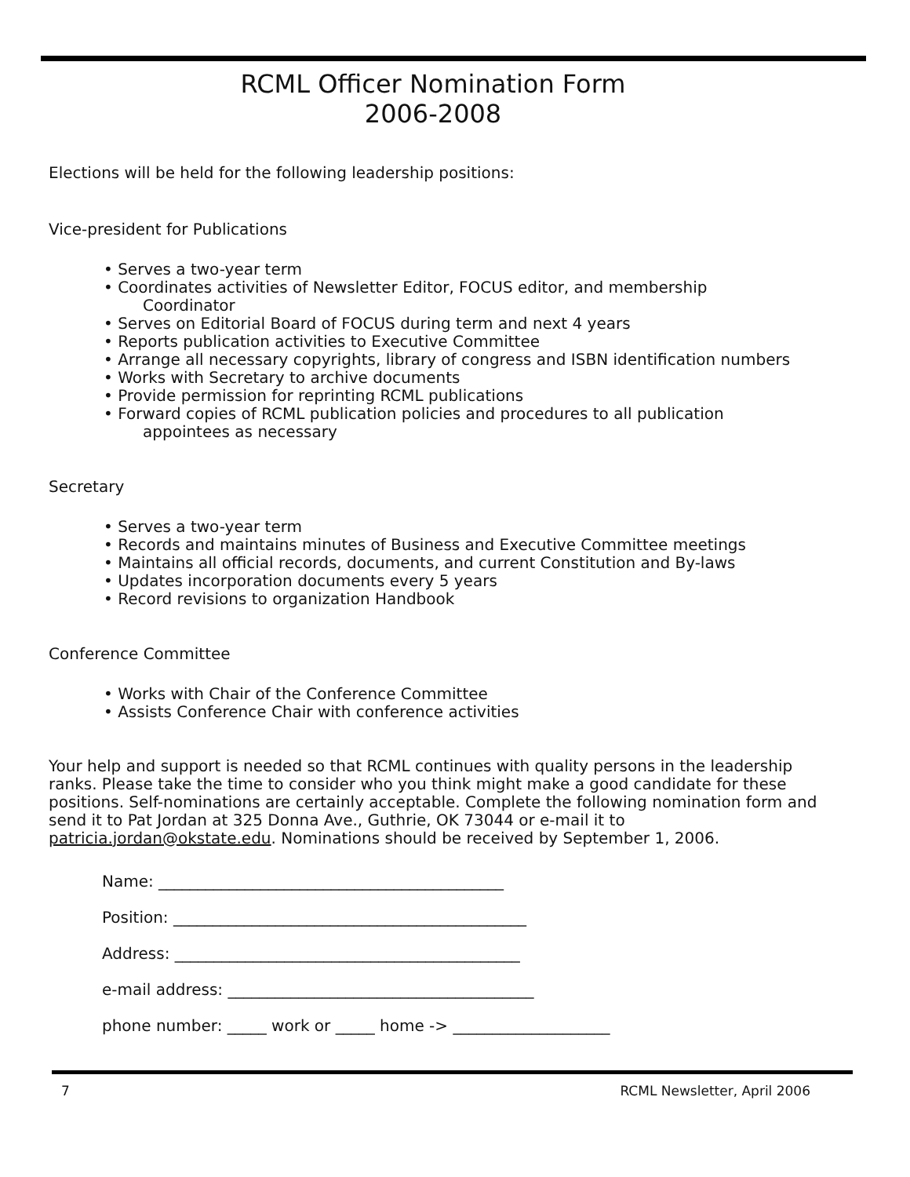RCML Officer Nomination Form
2006-2008
Elections will be held for the following leadership positions:
Vice-president for Publications
• Serves a two-year term
• Coordinates activities of Newsletter Editor, FOCUS editor, and membership
Coordinator
• Serves on Editorial Board of FOCUS during term and next 4 years
• Reports publication activities to Executive Committee
• Arrange all necessary copyrights, library of congress and ISBN identification numbers
• Works with Secretary to archive documents
• Provide permission for reprinting RCML publications
• Forward copies of RCML publication policies and procedures to all publication
appointees as necessary
Secretary
• Serves a two-year term
• Records and maintains minutes of Business and Executive Committee meetings
• Maintains all official records, documents, and current Constitution and By-laws
• Updates incorporation documents every 5 years
• Record revisions to organization Handbook
Conference Committee
• Works with Chair of the Conference Committee
• Assists Conference Chair with conference activities
Your help and support is needed so that RCML continues with quality persons in the leadership ranks. Please take the time to consider who you think might make a good candidate for these positions. Self-nominations are certainly acceptable. Complete the following nomination form and send it to Pat Jordan at 325 Donna Ave., Guthrie, OK 73044 or e-mail it to patricia.jordan@okstate.edu. Nominations should be received by September 1, 2006.
Name: ____________________________________________
Position: _____________________________________________
Address: ____________________________________________
e-mail address: _______________________________________
phone number: _____ work or _____ home -> ____________________
7 RCML Newsletter, April 2006